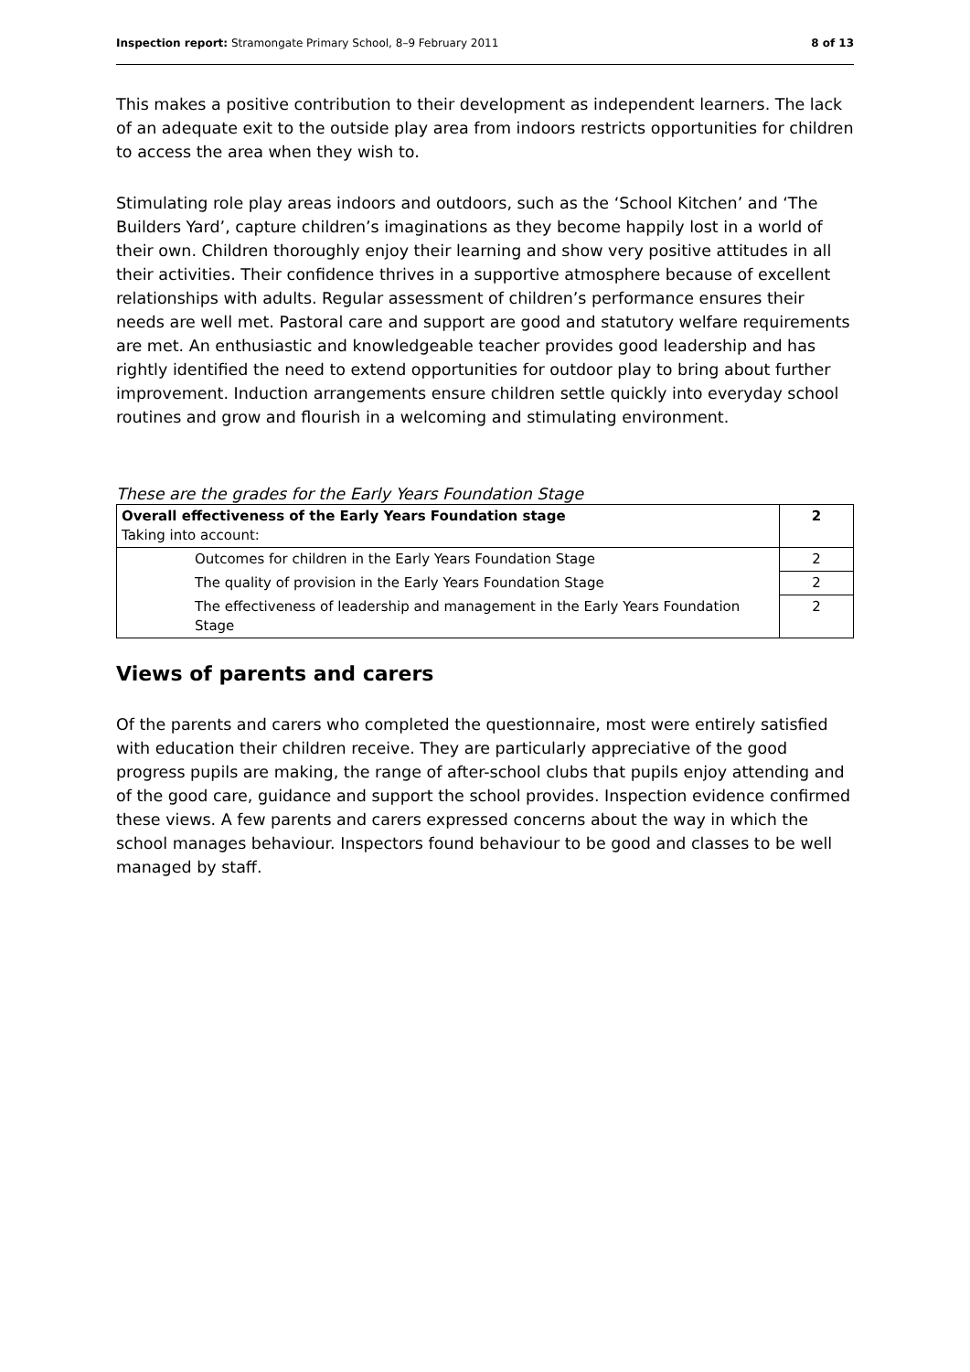Inspection report: Stramongate Primary School, 8–9 February 2011 8 of 13
This makes a positive contribution to their development as independent learners. The lack of an adequate exit to the outside play area from indoors restricts opportunities for children to access the area when they wish to.
Stimulating role play areas indoors and outdoors, such as the ‘School Kitchen’ and ‘The Builders Yard’, capture children’s imaginations as they become happily lost in a world of their own. Children thoroughly enjoy their learning and show very positive attitudes in all their activities. Their confidence thrives in a supportive atmosphere because of excellent relationships with adults. Regular assessment of children’s performance ensures their needs are well met. Pastoral care and support are good and statutory welfare requirements are met. An enthusiastic and knowledgeable teacher provides good leadership and has rightly identified the need to extend opportunities for outdoor play to bring about further improvement. Induction arrangements ensure children settle quickly into everyday school routines and grow and flourish in a welcoming and stimulating environment.
These are the grades for the Early Years Foundation Stage
| Overall effectiveness of the Early Years Foundation stage Taking into account: | 2 |
| Outcomes for children in the Early Years Foundation Stage | 2 |
| The quality of provision in the Early Years Foundation Stage | 2 |
| The effectiveness of leadership and management in the Early Years Foundation Stage | 2 |
Views of parents and carers
Of the parents and carers who completed the questionnaire, most were entirely satisfied with education their children receive. They are particularly appreciative of the good progress pupils are making, the range of after-school clubs that pupils enjoy attending and of the good care, guidance and support the school provides. Inspection evidence confirmed these views. A few parents and carers expressed concerns about the way in which the school manages behaviour. Inspectors found behaviour to be good and classes to be well managed by staff.